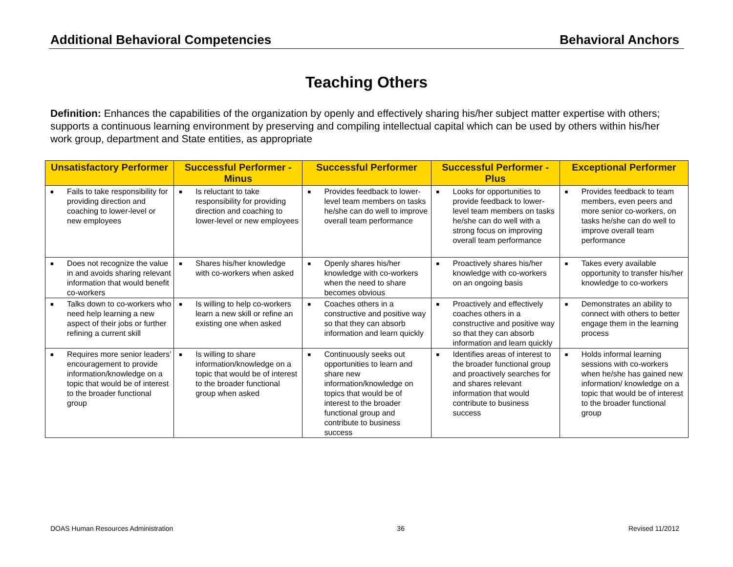Additional Behavioral Competencies Behavioral Anchors
Teaching Others
Definition: Enhances the capabilities of the organization by openly and effectively sharing his/her subject matter expertise with others; supports a continuous learning environment by preserving and compiling intellectual capital which can be used by others within his/her work group, department and State entities, as appropriate
| Unsatisfactory Performer | Successful Performer - Minus | Successful Performer | Successful Performer - Plus | Exceptional Performer |
| --- | --- | --- | --- | --- |
| ■ Fails to take responsibility for providing direction and coaching to lower-level or new employees | ■ Is reluctant to take responsibility for providing direction and coaching to lower-level or new employees | ■ Provides feedback to lower-level team members on tasks he/she can do well to improve overall team performance | ■ Looks for opportunities to provide feedback to lower-level team members on tasks he/she can do well with a strong focus on improving overall team performance | ■ Provides feedback to team members, even peers and more senior co-workers, on tasks he/she can do well to improve overall team performance |
| ■ Does not recognize the value in and avoids sharing relevant information that would benefit co-workers | ■ Shares his/her knowledge with co-workers when asked | ■ Openly shares his/her knowledge with co-workers when the need to share becomes obvious | ■ Proactively shares his/her knowledge with co-workers on an ongoing basis | ■ Takes every available opportunity to transfer his/her knowledge to co-workers |
| ■ Talks down to co-workers who need help learning a new aspect of their jobs or further refining a current skill | ■ Is willing to help co-workers learn a new skill or refine an existing one when asked | ■ Coaches others in a constructive and positive way so that they can absorb information and learn quickly | ■ Proactively and effectively coaches others in a constructive and positive way so that they can absorb information and learn quickly | ■ Demonstrates an ability to connect with others to better engage them in the learning process |
| ■ Requires more senior leaders’ encouragement to provide information/knowledge on a topic that would be of interest to the broader functional group | ■ Is willing to share information/knowledge on a topic that would be of interest to the broader functional group when asked | ■ Continuously seeks out opportunities to learn and share new information/knowledge on topics that would be of interest to the broader functional group and contribute to business success | ■ Identifies areas of interest to the broader functional group and proactively searches for and shares relevant information that would contribute to business success | ■ Holds informal learning sessions with co-workers when he/she has gained new information/ knowledge on a topic that would be of interest to the broader functional group |
DOAS Human Resources Administration 36 Revised 11/2012